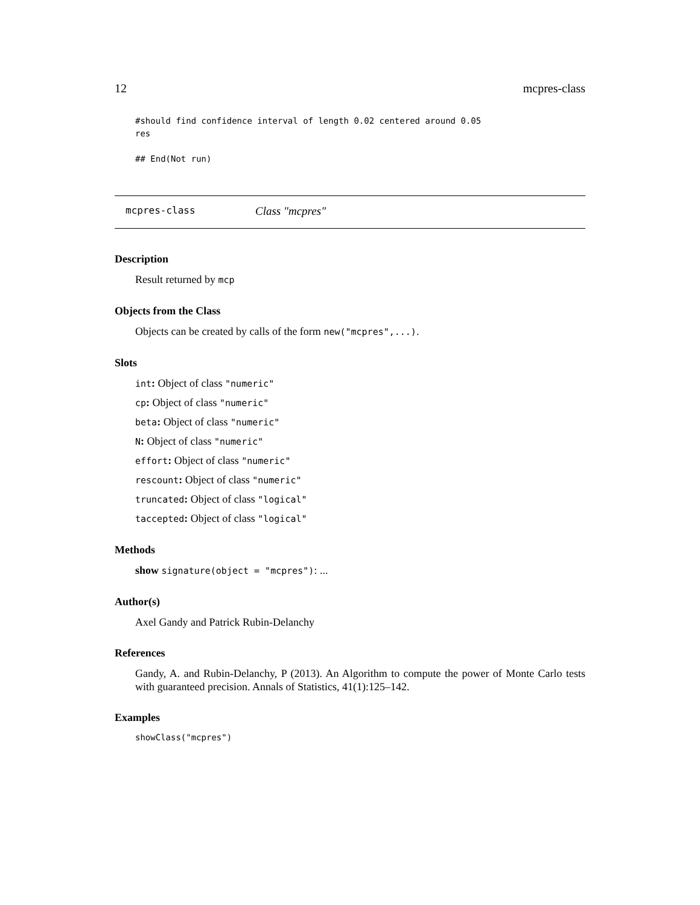12 mcpres-class
#should find confidence interval of length 0.02 centered around 0.05
res

## End(Not run)
mcpres-class Class "mcpres"
Description
Result returned by mcp
Objects from the Class
Objects can be created by calls of the form new("mcpres",...).
Slots
int: Object of class "numeric"
cp: Object of class "numeric"
beta: Object of class "numeric"
N: Object of class "numeric"
effort: Object of class "numeric"
rescount: Object of class "numeric"
truncated: Object of class "logical"
taccepted: Object of class "logical"
Methods
show signature(object = "mcpres"): ...
Author(s)
Axel Gandy and Patrick Rubin-Delanchy
References
Gandy, A. and Rubin-Delanchy, P (2013). An Algorithm to compute the power of Monte Carlo tests with guaranteed precision. Annals of Statistics, 41(1):125–142.
Examples
showClass("mcpres")